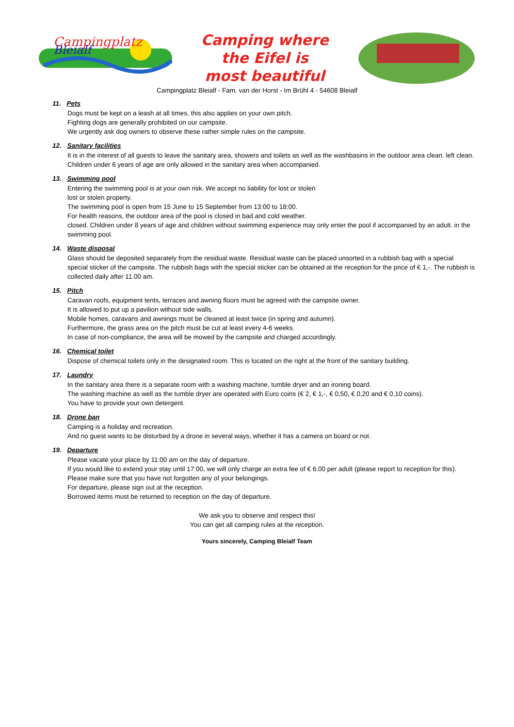Campingplatz
Bleialf
Camping where
the Eifel is
most beautiful
Campingplatz Bleialf - Fam. van der Horst - Im Brühl 4 - 54608 Bleialf
11. Pets
Dogs must be kept on a leash at all times, this also applies on your own pitch.
Fighting dogs are generally prohibited on our campsite.
We urgently ask dog owners to observe these rather simple rules on the campsite.
12. Sanitary facilities
It is in the interest of all guests to leave the sanitary area, showers and toilets as well as the washbasins in the outdoor area clean. left clean. Children under 6 years of age are only allowed in the sanitary area when accompanied.
13. Swimming pool
Entering the swimming pool is at your own risk. We accept no liability for lost or stolen
lost or stolen property.
The swimming pool is open from 15 June to 15 September from 13:00 to 18:00.
For health reasons, the outdoor area of the pool is closed in bad and cold weather.
closed. Children under 8 years of age and children without swimming experience may only enter the pool if accompanied by an adult. in the swimming pool.
14. Waste disposal
Glass should be deposited separately from the residual waste. Residual waste can be placed unsorted in a rubbish bag with a special special sticker of the campsite. The rubbish bags with the special sticker can be obtained at the reception for the price of € 1,-. The rubbish is collected daily after 11.00 am.
15. Pitch
Caravan roofs, equipment tents, terraces and awning floors must be agreed with the campsite owner.
It is allowed to put up a pavilion without side walls.
Mobile homes, caravans and awnings must be cleaned at least twice (in spring and autumn).
Furthermore, the grass area on the pitch must be cut at least every 4-6 weeks.
In case of non-compliance, the area will be mowed by the campsite and charged accordingly.
16. Chemical toilet
Dispose of chemical toilets only in the designated room. This is located on the right at the front of the sanitary building.
17. Laundry
In the sanitary area there is a separate room with a washing machine, tumble dryer and an ironing board.
The washing machine as well as the tumble dryer are operated with Euro coins (€ 2, € 1,-, € 0,50, € 0,20 and € 0,10 coins).
You have to provide your own detergent.
18. Drone ban
Camping is a holiday and recreation.
And no guest wants to be disturbed by a drone in several ways, whether it has a camera on board or not.
19. Departure
Please vacate your place by 11:00 am on the day of departure.
If you would like to extend your stay until 17:00, we will only charge an extra fee of € 6.00 per adult (please report to reception for this).
Please make sure that you have not forgotten any of your belongings.
For departure, please sign out at the reception.
Borrowed items must be returned to reception on the day of departure.
We ask you to observe and respect this!
You can get all camping rules at the reception.
Yours sincerely, Camping Bleialf Team